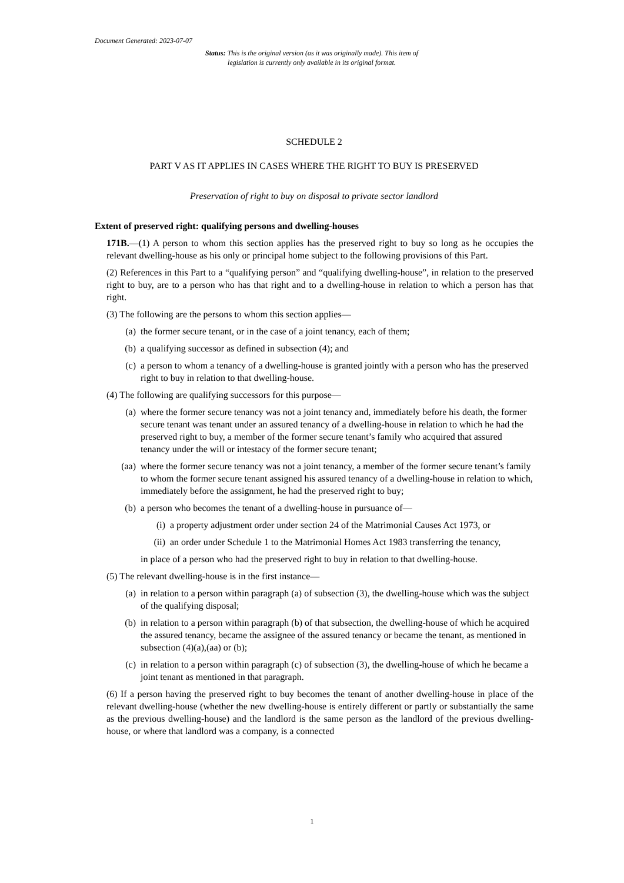Document Generated: 2023-07-07
Status: This is the original version (as it was originally made). This item of legislation is currently only available in its original format.
SCHEDULE 2
PART V AS IT APPLIES IN CASES WHERE THE RIGHT TO BUY IS PRESERVED
Preservation of right to buy on disposal to private sector landlord
Extent of preserved right: qualifying persons and dwelling-houses
171B.—(1) A person to whom this section applies has the preserved right to buy so long as he occupies the relevant dwelling-house as his only or principal home subject to the following provisions of this Part.
(2) References in this Part to a “qualifying person” and “qualifying dwelling-house”, in relation to the preserved right to buy, are to a person who has that right and to a dwelling-house in relation to which a person has that right.
(3) The following are the persons to whom this section applies—
(a) the former secure tenant, or in the case of a joint tenancy, each of them;
(b) a qualifying successor as defined in subsection (4); and
(c) a person to whom a tenancy of a dwelling-house is granted jointly with a person who has the preserved right to buy in relation to that dwelling-house.
(4) The following are qualifying successors for this purpose—
(a) where the former secure tenancy was not a joint tenancy and, immediately before his death, the former secure tenant was tenant under an assured tenancy of a dwelling-house in relation to which he had the preserved right to buy, a member of the former secure tenant’s family who acquired that assured tenancy under the will or intestacy of the former secure tenant;
(aa) where the former secure tenancy was not a joint tenancy, a member of the former secure tenant’s family to whom the former secure tenant assigned his assured tenancy of a dwelling-house in relation to which, immediately before the assignment, he had the preserved right to buy;
(b) a person who becomes the tenant of a dwelling-house in pursuance of—
(i) a property adjustment order under section 24 of the Matrimonial Causes Act 1973, or
(ii) an order under Schedule 1 to the Matrimonial Homes Act 1983 transferring the tenancy,
in place of a person who had the preserved right to buy in relation to that dwelling-house.
(5) The relevant dwelling-house is in the first instance—
(a) in relation to a person within paragraph (a) of subsection (3), the dwelling-house which was the subject of the qualifying disposal;
(b) in relation to a person within paragraph (b) of that subsection, the dwelling-house of which he acquired the assured tenancy, became the assignee of the assured tenancy or became the tenant, as mentioned in subsection (4)(a),(aa) or (b);
(c) in relation to a person within paragraph (c) of subsection (3), the dwelling-house of which he became a joint tenant as mentioned in that paragraph.
(6) If a person having the preserved right to buy becomes the tenant of another dwelling-house in place of the relevant dwelling-house (whether the new dwelling-house is entirely different or partly or substantially the same as the previous dwelling-house) and the landlord is the same person as the landlord of the previous dwelling-house, or where that landlord was a company, is a connected
1